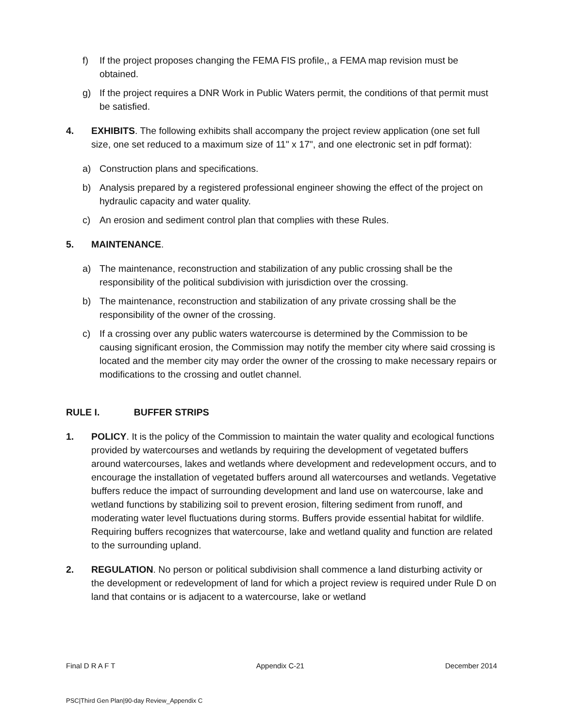f) If the project proposes changing the FEMA FIS profile,, a FEMA map revision must be obtained.
g) If the project requires a DNR Work in Public Waters permit, the conditions of that permit must be satisfied.
4. EXHIBITS. The following exhibits shall accompany the project review application (one set full size, one set reduced to a maximum size of 11" x 17", and one electronic set in pdf format):
a) Construction plans and specifications.
b) Analysis prepared by a registered professional engineer showing the effect of the project on hydraulic capacity and water quality.
c) An erosion and sediment control plan that complies with these Rules.
5. MAINTENANCE.
a) The maintenance, reconstruction and stabilization of any public crossing shall be the responsibility of the political subdivision with jurisdiction over the crossing.
b) The maintenance, reconstruction and stabilization of any private crossing shall be the responsibility of the owner of the crossing.
c) If a crossing over any public waters watercourse is determined by the Commission to be causing significant erosion, the Commission may notify the member city where said crossing is located and the member city may order the owner of the crossing to make necessary repairs or modifications to the crossing and outlet channel.
RULE I. BUFFER STRIPS
1. POLICY. It is the policy of the Commission to maintain the water quality and ecological functions provided by watercourses and wetlands by requiring the development of vegetated buffers around watercourses, lakes and wetlands where development and redevelopment occurs, and to encourage the installation of vegetated buffers around all watercourses and wetlands. Vegetative buffers reduce the impact of surrounding development and land use on watercourse, lake and wetland functions by stabilizing soil to prevent erosion, filtering sediment from runoff, and moderating water level fluctuations during storms. Buffers provide essential habitat for wildlife. Requiring buffers recognizes that watercourse, lake and wetland quality and function are related to the surrounding upland.
2. REGULATION. No person or political subdivision shall commence a land disturbing activity or the development or redevelopment of land for which a project review is required under Rule D on land that contains or is adjacent to a watercourse, lake or wetland
Final D R A F T Appendix C-21 December 2014
PSC|Third Gen Plan|90-day Review_Appendix C